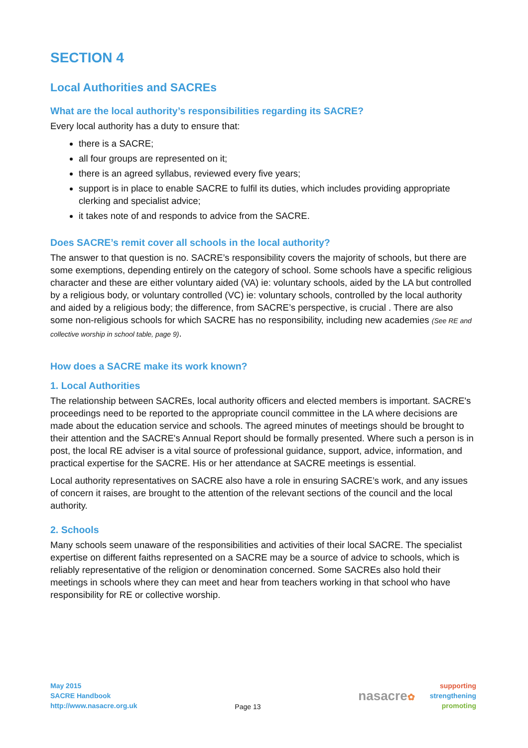SECTION 4
Local Authorities and SACREs
What are the local authority’s responsibilities regarding its SACRE?
Every local authority has a duty to ensure that:
there is a SACRE;
all four groups are represented on it;
there is an agreed syllabus, reviewed every five years;
support is in place to enable SACRE to fulfil its duties, which includes providing appropriate clerking and specialist advice;
it takes note of and responds to advice from the SACRE.
Does SACRE’s remit cover all schools in the local authority?
The answer to that question is no. SACRE’s responsibility covers the majority of schools, but there are some exemptions, depending entirely on the category of school. Some schools have a specific religious character and these are either voluntary aided (VA) ie: voluntary schools, aided by the LA but controlled by a religious body, or voluntary controlled (VC) ie: voluntary schools, controlled by the local authority and aided by a religious body; the difference, from SACRE’s perspective, is crucial . There are also some non-religious schools for which SACRE has no responsibility, including new academies (See RE and collective worship in school table, page 9).
How does a SACRE make its work known?
1. Local Authorities
The relationship between SACREs, local authority officers and elected members is important. SACRE's proceedings need to be reported to the appropriate council committee in the LA where decisions are made about the education service and schools. The agreed minutes of meetings should be brought to their attention and the SACRE's Annual Report should be formally presented. Where such a person is in post, the local RE adviser is a vital source of professional guidance, support, advice, information, and practical expertise for the SACRE. His or her attendance at SACRE meetings is essential.
Local authority representatives on SACRE also have a role in ensuring SACRE’s work, and any issues of concern it raises, are brought to the attention of the relevant sections of the council and the local authority.
2. Schools
Many schools seem unaware of the responsibilities and activities of their local SACRE. The specialist expertise on different faiths represented on a SACRE may be a source of advice to schools, which is reliably representative of the religion or denomination concerned. Some SACREs also hold their meetings in schools where they can meet and hear from teachers working in that school who have responsibility for RE or collective worship.
May 2015
SACRE Handbook
http://www.nasacre.org.uk
Page 13
nasacre✿
supporting
strengthening
promoting